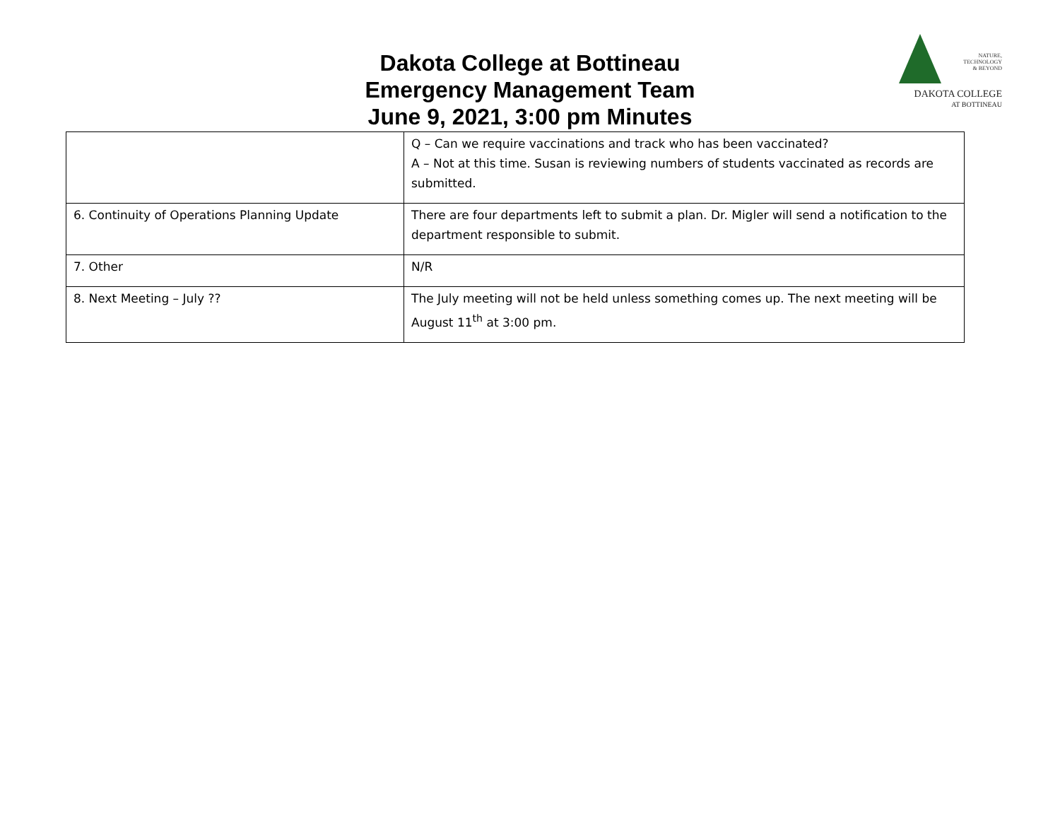Dakota College at Bottineau
Emergency Management Team
June 9, 2021, 3:00 pm Minutes
NATURE,
TECHNOLOGY
& BEYOND
DAKOTA COLLEGE
AT BOTTINEAU
| | Q – Can we require vaccinations and track who has been vaccinated? A – Not at this time. Susan is reviewing numbers of students vaccinated as records are submitted. |
| 6. Continuity of Operations Planning Update | There are four departments left to submit a plan. Dr. Migler will send a notification to the department responsible to submit. |
| 7. Other | N/R |
| 8. Next Meeting – July ?? | The July meeting will not be held unless something comes up. The next meeting will be August 11<sup>th</sup> at 3:00 pm. |